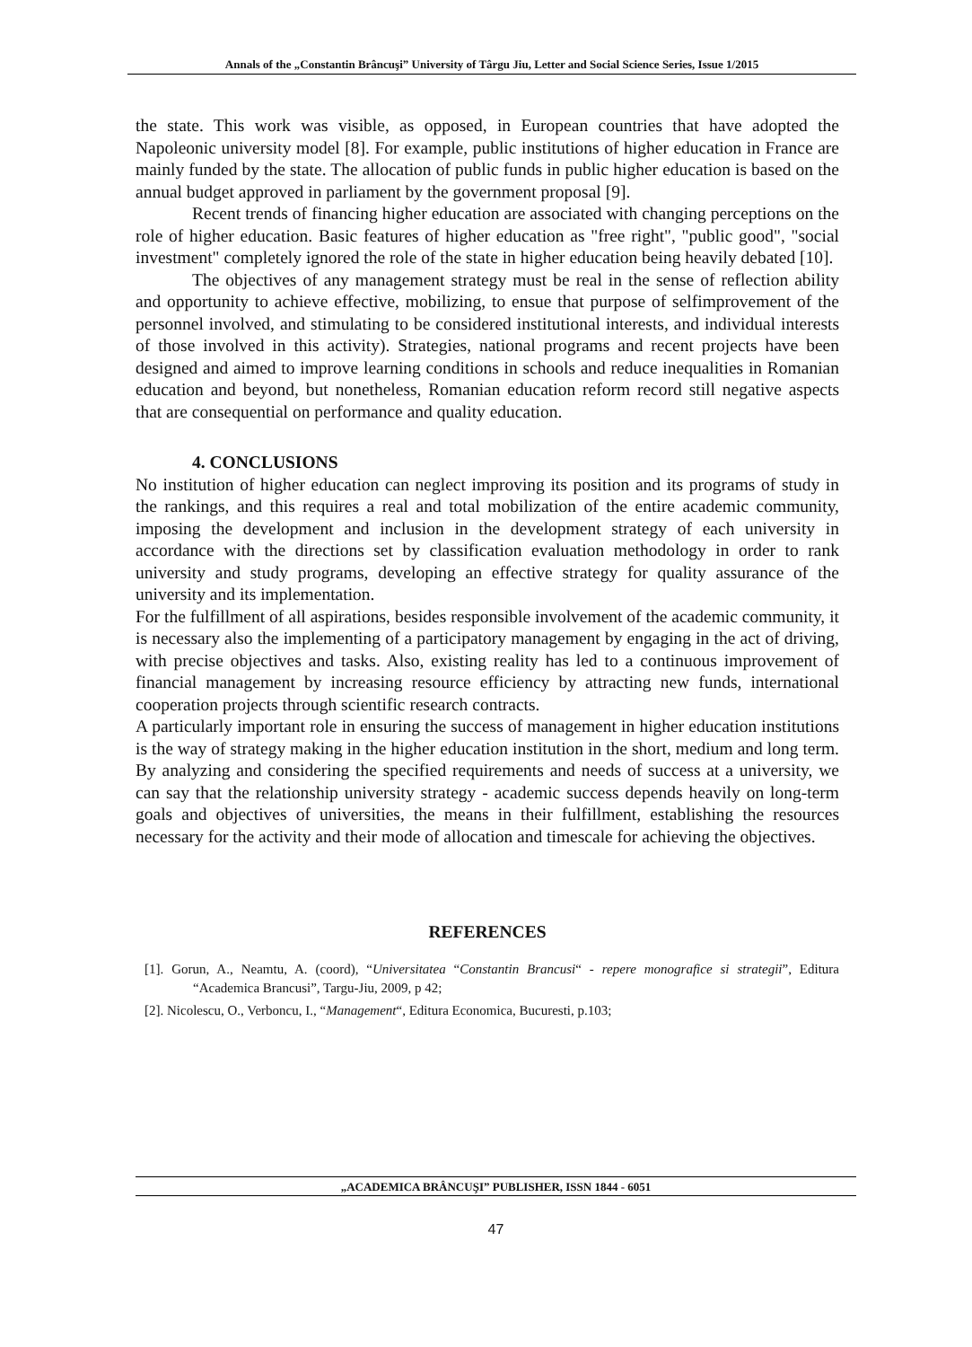Annals of the „Constantin Brâncuşi” University of Târgu Jiu, Letter and Social Science Series, Issue 1/2015
the state. This work was visible, as opposed, in European countries that have adopted the Napoleonic university model [8]. For example, public institutions of higher education in France are mainly funded by the state. The allocation of public funds in public higher education is based on the annual budget approved in parliament by the government proposal [9].
Recent trends of financing higher education are associated with changing perceptions on the role of higher education. Basic features of higher education as "free right", "public good", "social investment" completely ignored the role of the state in higher education being heavily debated [10].
The objectives of any management strategy must be real in the sense of reflection ability and opportunity to achieve effective, mobilizing, to ensue that purpose of selfimprovement of the personnel involved, and stimulating to be considered institutional interests, and individual interests of those involved in this activity). Strategies, national programs and recent projects have been designed and aimed to improve learning conditions in schools and reduce inequalities in Romanian education and beyond, but nonetheless, Romanian education reform record still negative aspects that are consequential on performance and quality education.
4. CONCLUSIONS
No institution of higher education can neglect improving its position and its programs of study in the rankings, and this requires a real and total mobilization of the entire academic community, imposing the development and inclusion in the development strategy of each university in accordance with the directions set by classification evaluation methodology in order to rank university and study programs, developing an effective strategy for quality assurance of the university and its implementation.
For the fulfillment of all aspirations, besides responsible involvement of the academic community, it is necessary also the implementing of a participatory management by engaging in the act of driving, with precise objectives and tasks. Also, existing reality has led to a continuous improvement of financial management by increasing resource efficiency by attracting new funds, international cooperation projects through scientific research contracts.
A particularly important role in ensuring the success of management in higher education institutions is the way of strategy making in the higher education institution in the short, medium and long term. By analyzing and considering the specified requirements and needs of success at a university, we can say that the relationship university strategy - academic success depends heavily on long-term goals and objectives of universities, the means in their fulfillment, establishing the resources necessary for the activity and their mode of allocation and timescale for achieving the objectives.
REFERENCES
[1]. Gorun, A., Neamtu, A. (coord), “Universitatea “Constantin Brancusi“ - repere monografice si strategii”, Editura “Academica Brancusi”, Targu-Jiu, 2009, p 42;
[2]. Nicolescu, O., Verboncu, I., “Management“, Editura Economica, Bucuresti, p.103;
„ACADEMICA BRÂNCUŞI” PUBLISHER, ISSN 1844 - 6051
47